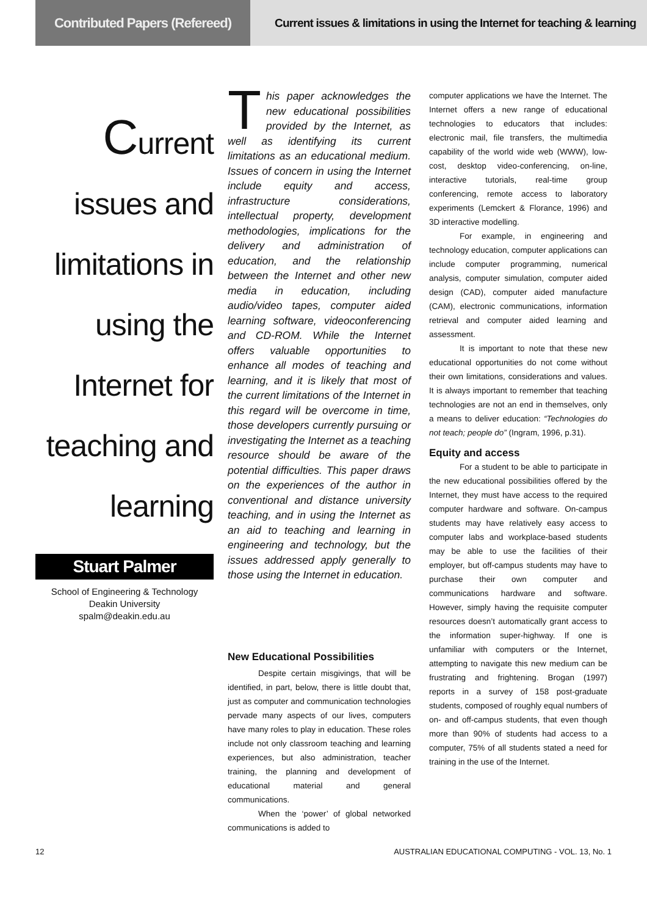Contributed Papers (Refereed)
Current issues & limitations in using the Internet for teaching & learning
Current
issues and
limitations in
using the
Internet for
teaching and
learning
Stuart Palmer
School of Engineering & Technology
Deakin University
spalm@deakin.edu.au
This paper acknowledges the new educational possibilities provided by the Internet, as well as identifying its current limitations as an educational medium. Issues of concern in using the Internet include equity and access, infrastructure considerations, intellectual property, development methodologies, implications for the delivery and administration of education, and the relationship between the Internet and other new media in education, including audio/video tapes, computer aided learning software, videoconferencing and CD-ROM. While the Internet offers valuable opportunities to enhance all modes of teaching and learning, and it is likely that most of the current limitations of the Internet in this regard will be overcome in time, those developers currently pursuing or investigating the Internet as a teaching resource should be aware of the potential difficulties. This paper draws on the experiences of the author in conventional and distance university teaching, and in using the Internet as an aid to teaching and learning in engineering and technology, but the issues addressed apply generally to those using the Internet in education.
New Educational Possibilities
Despite certain misgivings, that will be identified, in part, below, there is little doubt that, just as computer and communication technologies pervade many aspects of our lives, computers have many roles to play in education. These roles include not only classroom teaching and learning experiences, but also administration, teacher training, the planning and development of educational material and general communications.
When the ‘power’ of global networked communications is added to
computer applications we have the Internet. The Internet offers a new range of educational technologies to educators that includes: electronic mail, file transfers, the multimedia capability of the world wide web (WWW), low-cost, desktop video-conferencing, on-line, interactive tutorials, real-time group conferencing, remote access to laboratory experiments (Lemckert & Florance, 1996) and 3D interactive modelling.
For example, in engineering and technology education, computer applications can include computer programming, numerical analysis, computer simulation, computer aided design (CAD), computer aided manufacture (CAM), electronic communications, information retrieval and computer aided learning and assessment.
It is important to note that these new educational opportunities do not come without their own limitations, considerations and values. It is always important to remember that teaching technologies are not an end in themselves, only a means to deliver education: “Technologies do not teach; people do” (Ingram, 1996, p.31).
Equity and access
For a student to be able to participate in the new educational possibilities offered by the Internet, they must have access to the required computer hardware and software. On-campus students may have relatively easy access to computer labs and workplace-based students may be able to use the facilities of their employer, but off-campus students may have to purchase their own computer and communications hardware and software. However, simply having the requisite computer resources doesn’t automatically grant access to the information super-highway. If one is unfamiliar with computers or the Internet, attempting to navigate this new medium can be frustrating and frightening. Brogan (1997) reports in a survey of 158 post-graduate students, composed of roughly equal numbers of on- and off-campus students, that even though more than 90% of students had access to a computer, 75% of all students stated a need for training in the use of the Internet.
12 AUSTRALIAN EDUCATIONAL COMPUTING - VOL. 13, No. 1